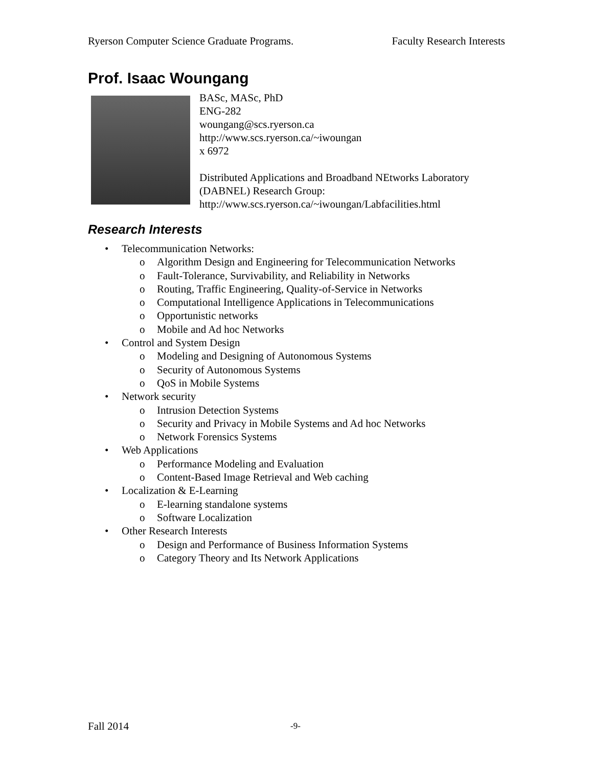Ryerson Computer Science Graduate Programs. Faculty Research Interests
Prof. Isaac Woungang
BASc, MASc, PhD
ENG-282
woungang@scs.ryerson.ca
http://www.scs.ryerson.ca/~iwoungan
x 6972
Distributed Applications and Broadband NEtworks Laboratory
(DABNEL) Research Group:
http://www.scs.ryerson.ca/~iwoungan/Labfacilities.html
Research Interests
• Telecommunication Networks:
o Algorithm Design and Engineering for Telecommunication Networks
o Fault-Tolerance, Survivability, and Reliability in Networks
o Routing, Traffic Engineering, Quality-of-Service in Networks
o Computational Intelligence Applications in Telecommunications
o Opportunistic networks
o Mobile and Ad hoc Networks
• Control and System Design
o Modeling and Designing of Autonomous Systems
o Security of Autonomous Systems
o QoS in Mobile Systems
• Network security
o Intrusion Detection Systems
o Security and Privacy in Mobile Systems and Ad hoc Networks
o Network Forensics Systems
• Web Applications
o Performance Modeling and Evaluation
o Content-Based Image Retrieval and Web caching
• Localization & E-Learning
o E-learning standalone systems
o Software Localization
• Other Research Interests
o Design and Performance of Business Information Systems
o Category Theory and Its Network Applications
Fall 2014 -9-